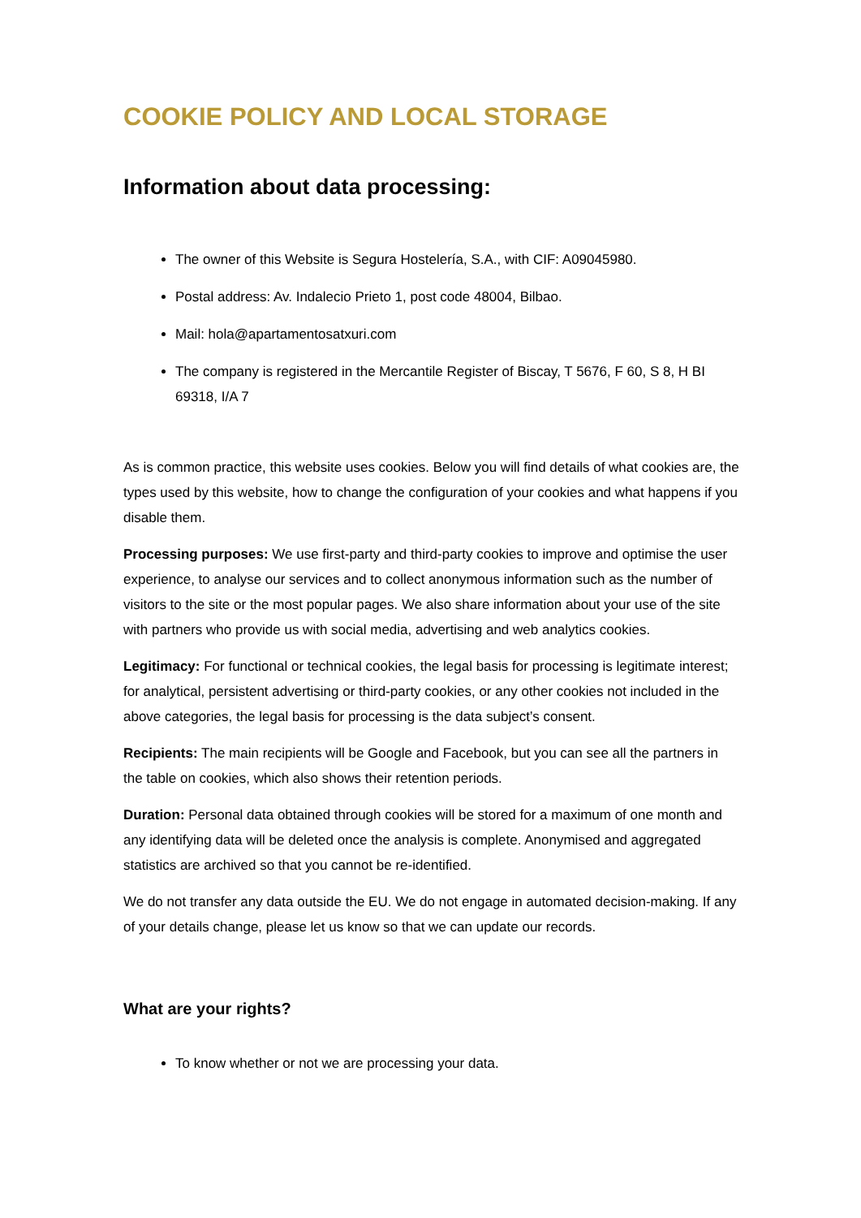COOKIE POLICY AND LOCAL STORAGE
Information about data processing:
The owner of this Website is Segura Hostelería, S.A., with CIF: A09045980.
Postal address: Av. Indalecio Prieto 1, post code 48004, Bilbao.
Mail: hola@apartamentosatxuri.com
The company is registered in the Mercantile Register of Biscay, T 5676, F 60, S 8, H BI 69318, I/A 7
As is common practice, this website uses cookies. Below you will find details of what cookies are, the types used by this website, how to change the configuration of your cookies and what happens if you disable them.
Processing purposes: We use first-party and third-party cookies to improve and optimise the user experience, to analyse our services and to collect anonymous information such as the number of visitors to the site or the most popular pages. We also share information about your use of the site with partners who provide us with social media, advertising and web analytics cookies.
Legitimacy: For functional or technical cookies, the legal basis for processing is legitimate interest; for analytical, persistent advertising or third-party cookies, or any other cookies not included in the above categories, the legal basis for processing is the data subject’s consent.
Recipients: The main recipients will be Google and Facebook, but you can see all the partners in the table on cookies, which also shows their retention periods.
Duration: Personal data obtained through cookies will be stored for a maximum of one month and any identifying data will be deleted once the analysis is complete. Anonymised and aggregated statistics are archived so that you cannot be re-identified.
We do not transfer any data outside the EU. We do not engage in automated decision-making. If any of your details change, please let us know so that we can update our records.
What are your rights?
To know whether or not we are processing your data.